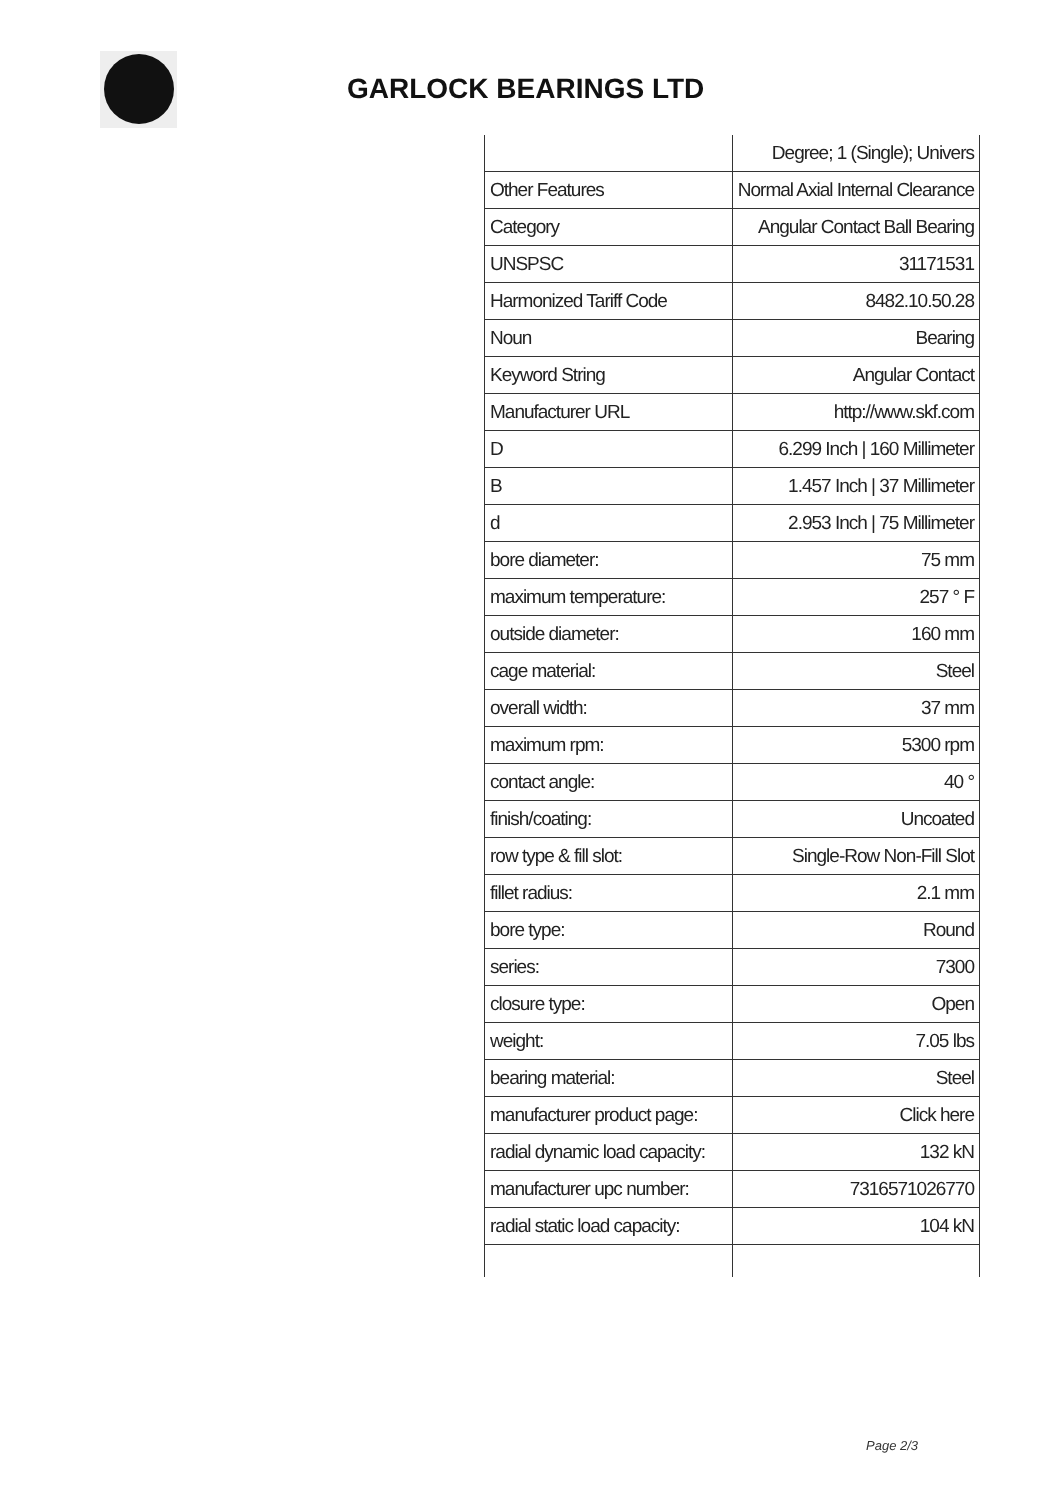GARLOCK BEARINGS LTD
| | Degree; 1 (Single); Univers |
| Other Features | Normal Axial Internal Clearance |
| Category | Angular Contact Ball Bearing |
| UNSPSC | 31171531 |
| Harmonized Tariff Code | 8482.10.50.28 |
| Noun | Bearing |
| Keyword String | Angular Contact |
| Manufacturer URL | http://www.skf.com |
| D | 6.299 Inch / 160 Millimeter |
| B | 1.457 Inch / 37 Millimeter |
| d | 2.953 Inch / 75 Millimeter |
| bore diameter: | 75 mm |
| maximum temperature: | 257 ° F |
| outside diameter: | 160 mm |
| cage material: | Steel |
| overall width: | 37 mm |
| maximum rpm: | 5300 rpm |
| contact angle: | 40 ° |
| finish/coating: | Uncoated |
| row type & fill slot: | Single-Row Non-Fill Slot |
| fillet radius: | 2.1 mm |
| bore type: | Round |
| series: | 7300 |
| closure type: | Open |
| weight: | 7.05 lbs |
| bearing material: | Steel |
| manufacturer product page: | Click here |
| radial dynamic load capacity: | 132 kN |
| manufacturer upc number: | 7316571026770 |
| radial static load capacity: | 104 kN |
Page 2/3